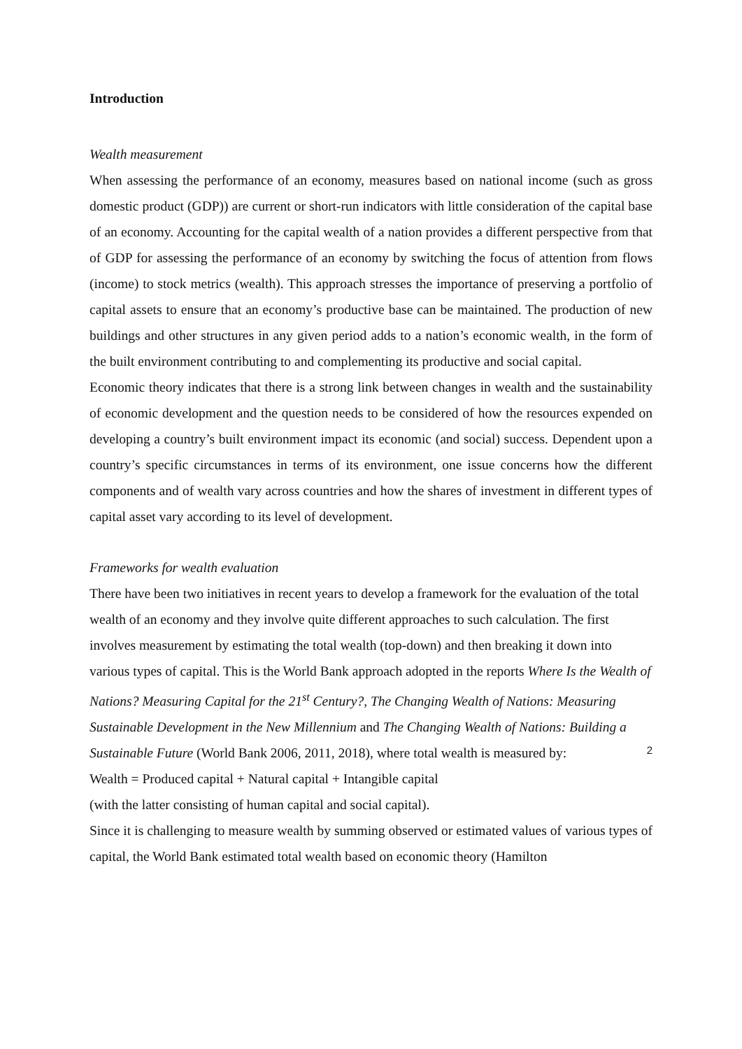Introduction
Wealth measurement
When assessing the performance of an economy, measures based on national income (such as gross domestic product (GDP)) are current or short-run indicators with little consideration of the capital base of an economy. Accounting for the capital wealth of a nation provides a different perspective from that of GDP for assessing the performance of an economy by switching the focus of attention from flows (income) to stock metrics (wealth). This approach stresses the importance of preserving a portfolio of capital assets to ensure that an economy’s productive base can be maintained. The production of new buildings and other structures in any given period adds to a nation’s economic wealth, in the form of the built environment contributing to and complementing its productive and social capital.
Economic theory indicates that there is a strong link between changes in wealth and the sustainability of economic development and the question needs to be considered of how the resources expended on developing a country’s built environment impact its economic (and social) success. Dependent upon a country’s specific circumstances in terms of its environment, one issue concerns how the different components and of wealth vary across countries and how the shares of investment in different types of capital asset vary according to its level of development.
Frameworks for wealth evaluation
There have been two initiatives in recent years to develop a framework for the evaluation of the total wealth of an economy and they involve quite different approaches to such calculation. The first involves measurement by estimating the total wealth (top-down) and then breaking it down into various types of capital. This is the World Bank approach adopted in the reports Where Is the Wealth of Nations? Measuring Capital for the 21<sup>st</sup> Century?, The Changing Wealth of Nations: Measuring Sustainable Development in the New Millennium and The Changing Wealth of Nations: Building a Sustainable Future (World Bank 2006, 2011, 2018), where total wealth is measured by:
Wealth = Produced capital + Natural capital + Intangible capital
(with the latter consisting of human capital and social capital).
Since it is challenging to measure wealth by summing observed or estimated values of various types of capital, the World Bank estimated total wealth based on economic theory (Hamilton
2